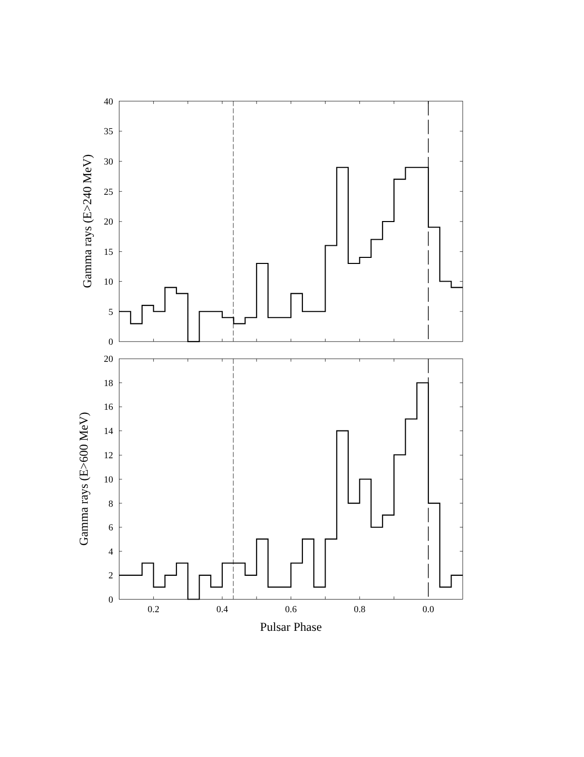40
35
30
25
20
15
10
5
0
20
18
16
14
12
10
8
6
4
2
0
0.2
0.4
0.6
0.8
0.0
Pulsar Phase
Gamma rays (E>240 MeV)
Gamma rays (E>600 MeV)